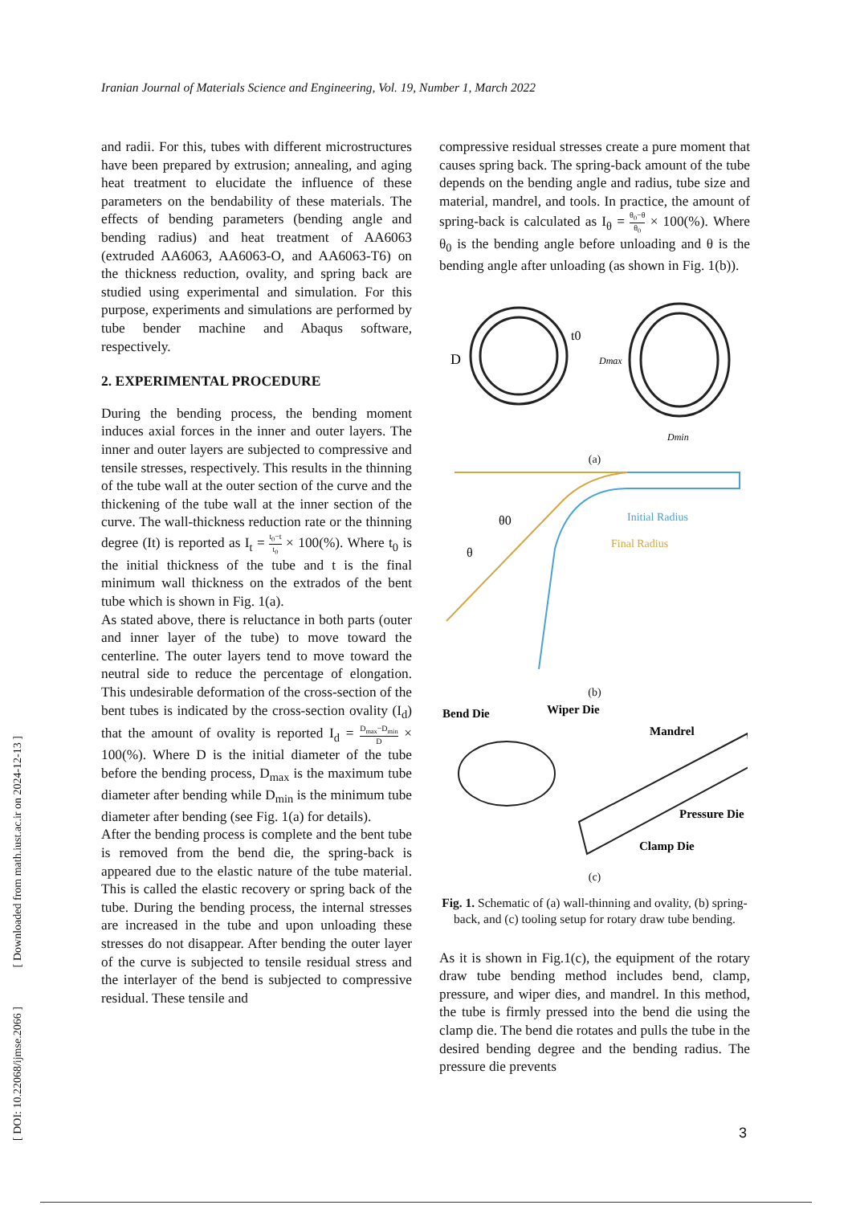Iranian Journal of Materials Science and Engineering, Vol. 19, Number 1, March 2022
and radii. For this, tubes with different microstructures have been prepared by extrusion; annealing, and aging heat treatment to elucidate the influence of these parameters on the bendability of these materials. The effects of bending parameters (bending angle and bending radius) and heat treatment of AA6063 (extruded AA6063, AA6063-O, and AA6063-T6) on the thickness reduction, ovality, and spring back are studied using experimental and simulation. For this purpose, experiments and simulations are performed by tube bender machine and Abaqus software, respectively.
2. EXPERIMENTAL PROCEDURE
During the bending process, the bending moment induces axial forces in the inner and outer layers. The inner and outer layers are subjected to compressive and tensile stresses, respectively. This results in the thinning of the tube wall at the outer section of the curve and the thickening of the tube wall at the inner section of the curve. The wall-thickness reduction rate or the thinning degree (It) is reported as I<sub>t</sub> = t<sub>0</sub>−t t<sub>0</sub> × 100(%). Where t<sub>0</sub> is the initial thickness of the tube and t is the final minimum wall thickness on the extrados of the bent tube which is shown in Fig. 1(a).
As stated above, there is reluctance in both parts (outer and inner layer of the tube) to move toward the centerline. The outer layers tend to move toward the neutral side to reduce the percentage of elongation. This undesirable deformation of the cross-section of the bent tubes is indicated by the cross-section ovality (I<sub>d</sub>) that the amount of ovality is reported I<sub>d</sub> = D<sub>max</sub>−D<sub>min</sub> D × 100(%). Where D is the initial diameter of the tube before the bending process, D<sub>max</sub> is the maximum tube diameter after bending while D<sub>min</sub> is the minimum tube diameter after bending (see Fig. 1(a) for details).
After the bending process is complete and the bent tube is removed from the bend die, the spring-back is appeared due to the elastic nature of the tube material. This is called the elastic recovery or spring back of the tube. During the bending process, the internal stresses are increased in the tube and upon unloading these stresses do not disappear. After bending the outer layer of the curve is subjected to tensile residual stress and the interlayer of the bend is subjected to compressive residual. These tensile and
compressive residual stresses create a pure moment that causes spring back. The spring-back amount of the tube depends on the bending angle and radius, tube size and material, mandrel, and tools. In practice, the amount of spring-back is calculated as I<sub>θ</sub> = θ<sub>0</sub>−θ θ<sub>0</sub> × 100(%). Where θ<sub>0</sub> is the bending angle before unloading and θ is the bending angle after unloading (as shown in Fig. 1(b)).
D
t0
Dmax
Dmin
(a)
θ0
θ
Initial Radius
Final Radius
(b)
Bend Die
Wiper Die
Mandrel
Pressure Die
Clamp Die
(c)
Fig. 1. Schematic of (a) wall-thinning and ovality, (b) spring-back, and (c) tooling setup for rotary draw tube bending.
As it is shown in Fig.1(c), the equipment of the rotary draw tube bending method includes bend, clamp, pressure, and wiper dies, and mandrel. In this method, the tube is firmly pressed into the bend die using the clamp die. The bend die rotates and pulls the tube in the desired bending degree and the bending radius. The pressure die prevents
[ DOI: 10.22068/ijmse.2066 ] [ Downloaded from math.iust.ac.ir on 2024-12-13 ]
3